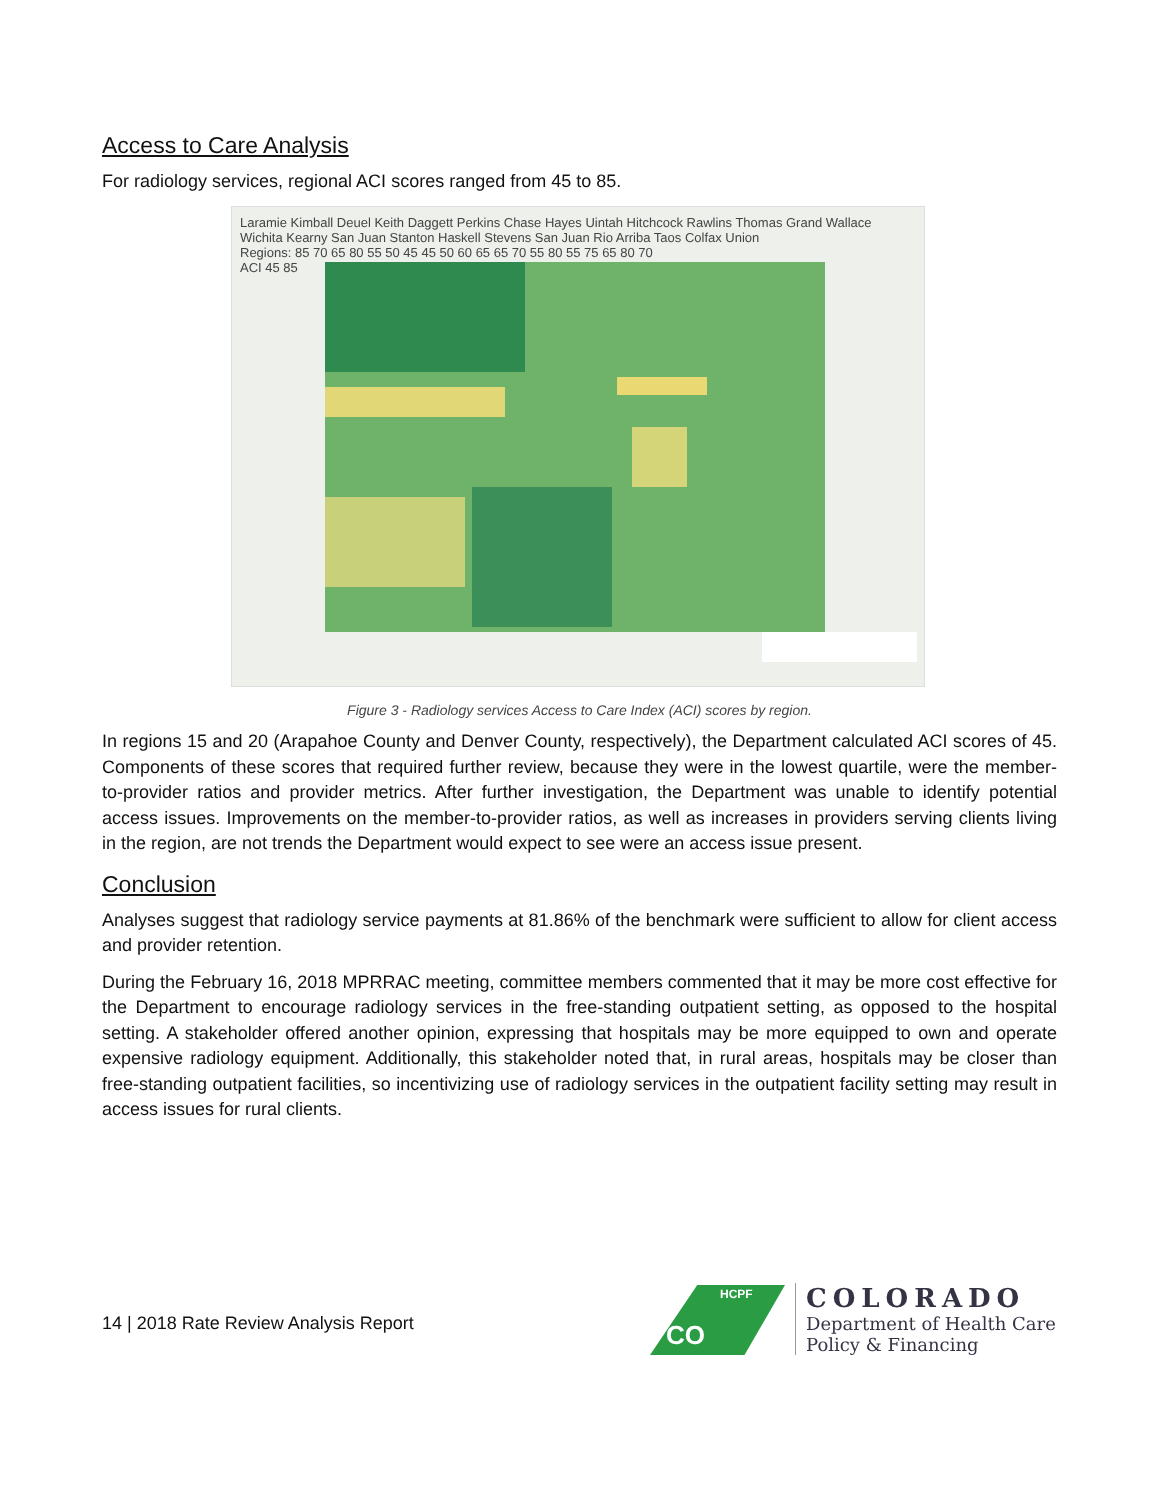Access to Care Analysis
For radiology services, regional ACI scores ranged from 45 to 85.
Laramie Kimball Deuel Keith Daggett Perkins Chase Hayes Uintah Hitchcock Rawlins Thomas Grand Wallace Wichita Kearny San Juan Stanton Haskell Stevens San Juan Rio Arriba Taos Colfax Union
Regions: 85 70 65 80 55 50 45 45 50 60 65 65 70 55 80 55 75 65 80 70
ACI 45 85
Figure 3 - Radiology services Access to Care Index (ACI) scores by region.
In regions 15 and 20 (Arapahoe County and Denver County, respectively), the Department calculated ACI scores of 45. Components of these scores that required further review, because they were in the lowest quartile, were the member-to-provider ratios and provider metrics. After further investigation, the Department was unable to identify potential access issues. Improvements on the member-to-provider ratios, as well as increases in providers serving clients living in the region, are not trends the Department would expect to see were an access issue present.
Conclusion
Analyses suggest that radiology service payments at 81.86% of the benchmark were sufficient to allow for client access and provider retention.
During the February 16, 2018 MPRRAC meeting, committee members commented that it may be more cost effective for the Department to encourage radiology services in the free-standing outpatient setting, as opposed to the hospital setting. A stakeholder offered another opinion, expressing that hospitals may be more equipped to own and operate expensive radiology equipment. Additionally, this stakeholder noted that, in rural areas, hospitals may be closer than free-standing outpatient facilities, so incentivizing use of radiology services in the outpatient facility setting may result in access issues for rural clients.
14 | 2018 Rate Review Analysis Report
HCPF
CO
COLORADO
Department of Health Care
Policy & Financing